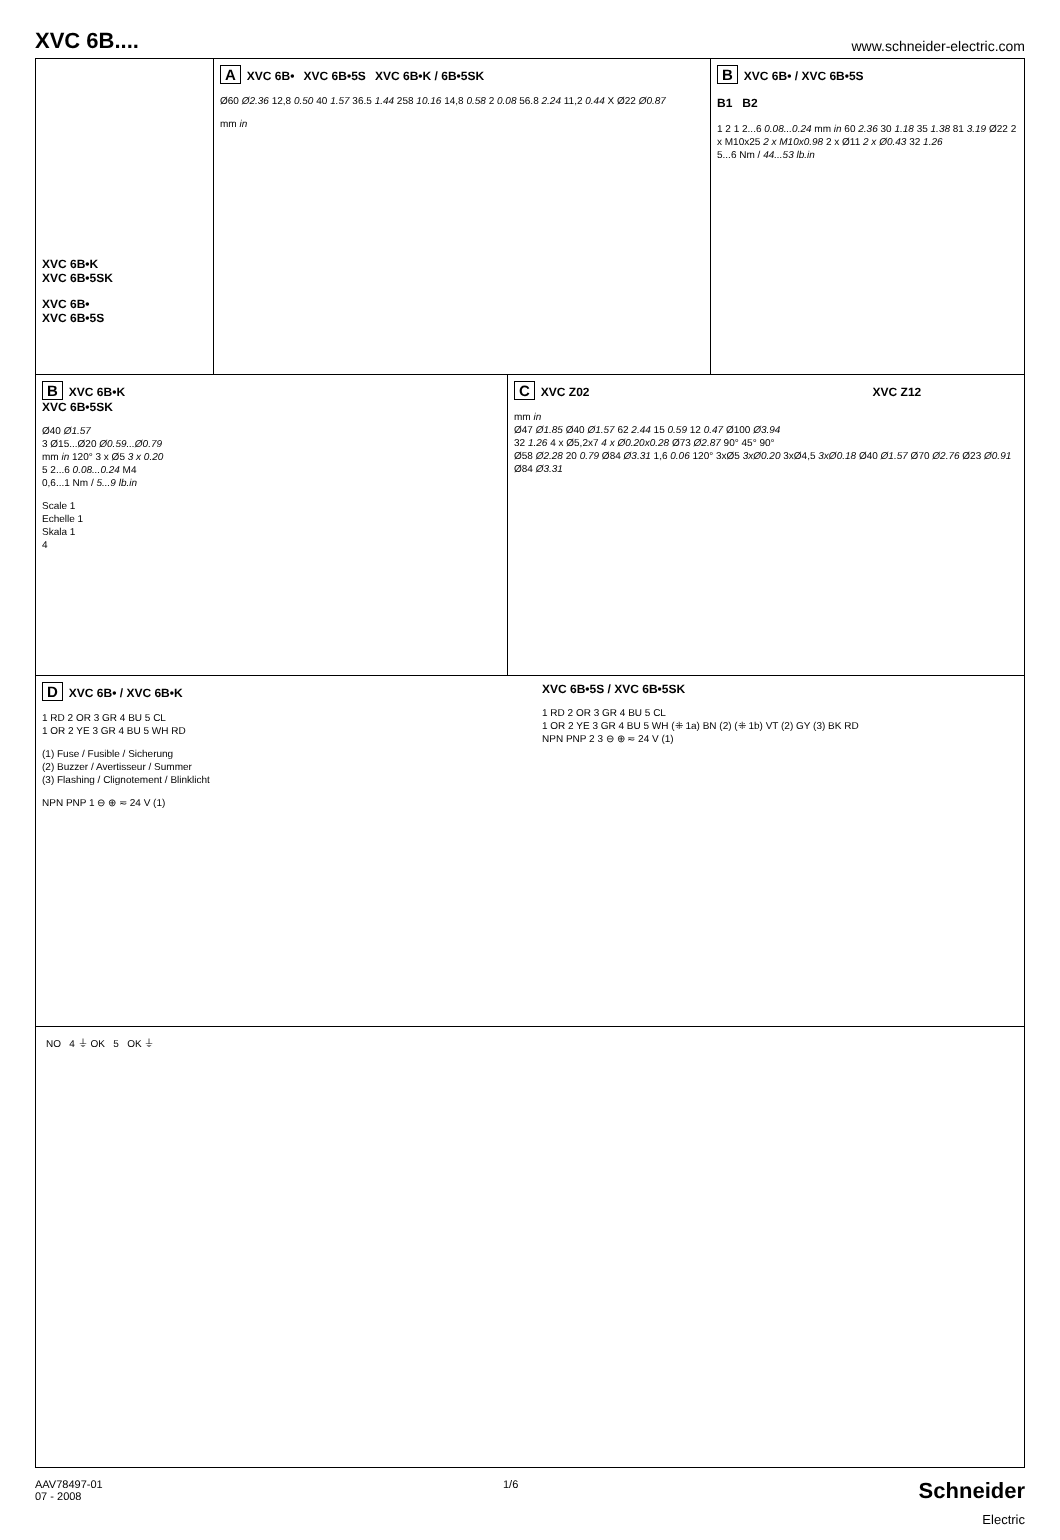XVC 6B....
www.schneider-electric.com
XVC 6B•K
XVC 6B•5SK
XVC 6B•
XVC 6B•5S
A XVC 6B• XVC 6B•5S XVC 6B•K / 6B•5SK
Ø60 Ø2.36 12,8 0.50 40 1.57 36.5 1.44 258 10.16 14,8 0.58 2 0.08 56.8 2.24 11,2 0.44 X Ø22 Ø0.87
mm in
B XVC 6B• / XVC 6B•5S
B1 B2
1 2 1 2...6 0.08...0.24 mm in 60 2.36 30 1.18 35 1.38 81 3.19 Ø22 2 x M10x25 2 x M10x0.98 2 x Ø11 2 x Ø0.43 32 1.26
5...6 Nm / 44...53 lb.in
B XVC 6B•K
XVC 6B•5SK
Ø40 Ø1.57
3 Ø15...Ø20 Ø0.59...Ø0.79
mm in 120° 3 x Ø5 3 x 0.20
5 2...6 0.08...0.24 M4
0,6...1 Nm / 5...9 lb.in
Scale 1
Echelle 1
Skala 1
4
C XVC Z02 XVC Z12
mm in
Ø47 Ø1.85 Ø40 Ø1.57 62 2.44 15 0.59 12 0.47 Ø100 Ø3.94
32 1.26 4 x Ø5,2x7 4 x Ø0.20x0.28 Ø73 Ø2.87 90° 45° 90°
Ø58 Ø2.28 20 0.79 Ø84 Ø3.31 1,6 0.06 120° 3xØ5 3xØ0.20 3xØ4,5 3xØ0.18 Ø40 Ø1.57 Ø70 Ø2.76 Ø23 Ø0.91 Ø84 Ø3.31
D XVC 6B• / XVC 6B•K
1 RD 2 OR 3 GR 4 BU 5 CL
1 OR 2 YE 3 GR 4 BU 5 WH RD
(1) Fuse / Fusible / Sicherung
(2) Buzzer / Avertisseur / Summer
(3) Flashing / Clignotement / Blinklicht
NPN PNP 1 ⊖ ⊕ ≂ 24 V (1)
XVC 6B•5S / XVC 6B•5SK
1 RD 2 OR 3 GR 4 BU 5 CL
1 OR 2 YE 3 GR 4 BU 5 WH (⁜ 1a) BN (2) (⁜ 1b) VT (2) GY (3) BK RD
NPN PNP 2 3 ⊖ ⊕ ≂ 24 V (1)
NO 4 ⏚ OK 5 OK ⏚
AAV78497-01
07 - 2008
1/6
Schneider
Electric